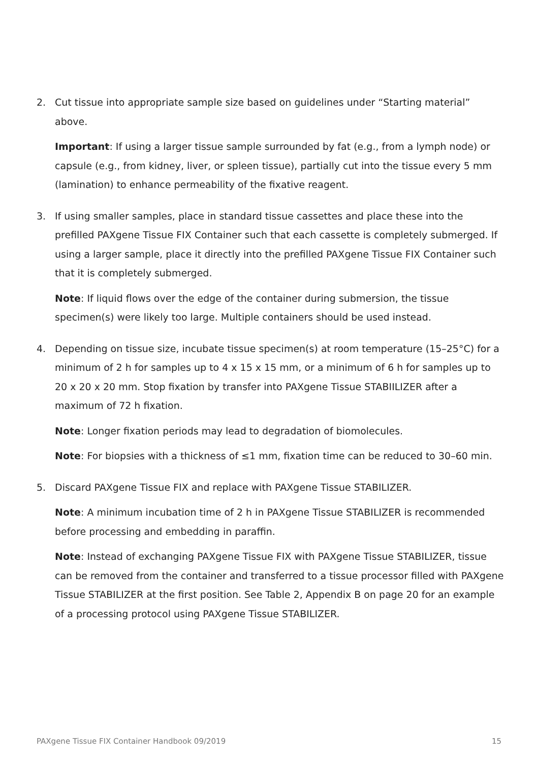2. Cut tissue into appropriate sample size based on guidelines under “Starting material” above.
Important: If using a larger tissue sample surrounded by fat (e.g., from a lymph node) or capsule (e.g., from kidney, liver, or spleen tissue), partially cut into the tissue every 5 mm (lamination) to enhance permeability of the fixative reagent.
3. If using smaller samples, place in standard tissue cassettes and place these into the prefilled PAXgene Tissue FIX Container such that each cassette is completely submerged. If using a larger sample, place it directly into the prefilled PAXgene Tissue FIX Container such that it is completely submerged.
Note: If liquid flows over the edge of the container during submersion, the tissue specimen(s) were likely too large. Multiple containers should be used instead.
4. Depending on tissue size, incubate tissue specimen(s) at room temperature (15–25°C) for a minimum of 2 h for samples up to 4 x 15 x 15 mm, or a minimum of 6 h for samples up to 20 x 20 x 20 mm. Stop fixation by transfer into PAXgene Tissue STABIILIZER after a maximum of 72 h fixation.
Note: Longer fixation periods may lead to degradation of biomolecules.
Note: For biopsies with a thickness of ≤1 mm, fixation time can be reduced to 30–60 min.
5. Discard PAXgene Tissue FIX and replace with PAXgene Tissue STABILIZER.
Note: A minimum incubation time of 2 h in PAXgene Tissue STABILIZER is recommended before processing and embedding in paraffin.
Note: Instead of exchanging PAXgene Tissue FIX with PAXgene Tissue STABILIZER, tissue can be removed from the container and transferred to a tissue processor filled with PAXgene Tissue STABILIZER at the first position. See Table 2, Appendix B on page 20 for an example of a processing protocol using PAXgene Tissue STABILIZER.
PAXgene Tissue FIX Container Handbook 09/2019 15